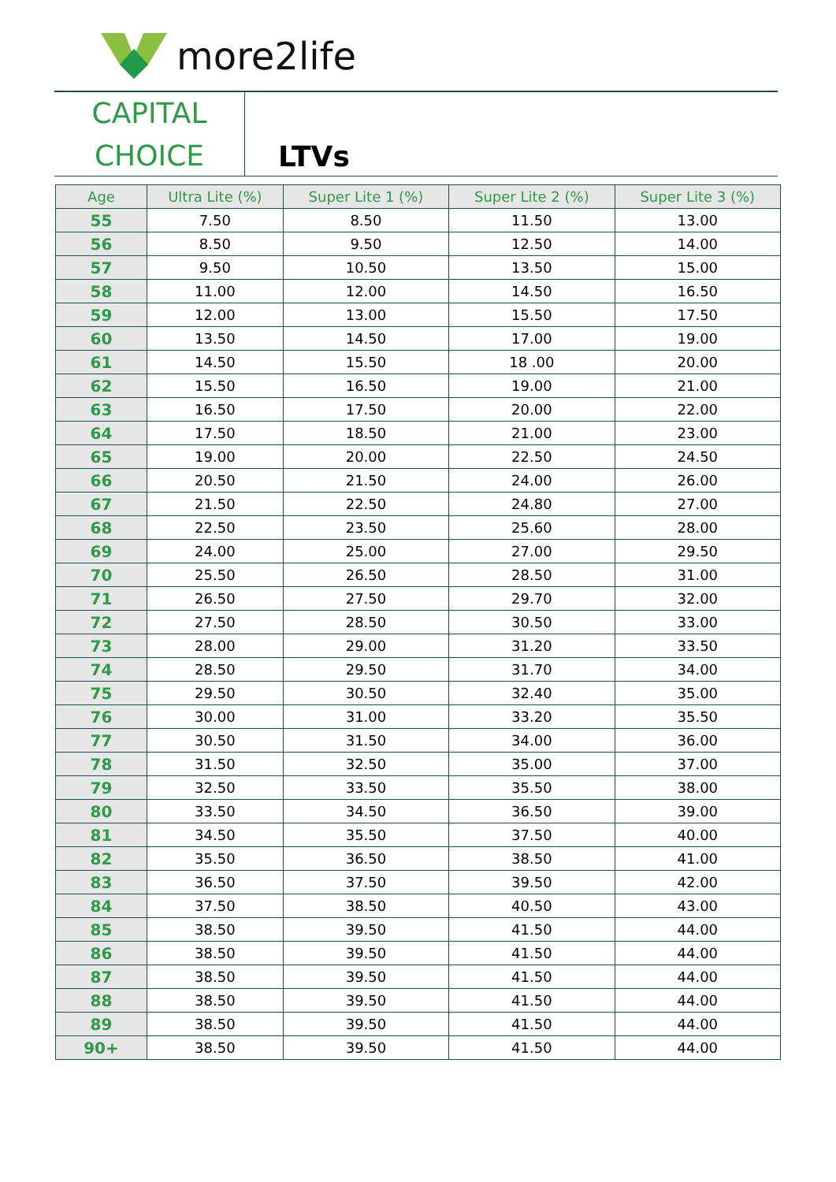more2life
CAPITAL
CHOICE
LTVs
| Age | Ultra Lite (%) | Super Lite 1 (%) | Super Lite 2 (%) | Super Lite 3 (%) |
| --- | --- | --- | --- | --- |
| 55 | 7.50 | 8.50 | 11.50 | 13.00 |
| 56 | 8.50 | 9.50 | 12.50 | 14.00 |
| 57 | 9.50 | 10.50 | 13.50 | 15.00 |
| 58 | 11.00 | 12.00 | 14.50 | 16.50 |
| 59 | 12.00 | 13.00 | 15.50 | 17.50 |
| 60 | 13.50 | 14.50 | 17.00 | 19.00 |
| 61 | 14.50 | 15.50 | 18 .00 | 20.00 |
| 62 | 15.50 | 16.50 | 19.00 | 21.00 |
| 63 | 16.50 | 17.50 | 20.00 | 22.00 |
| 64 | 17.50 | 18.50 | 21.00 | 23.00 |
| 65 | 19.00 | 20.00 | 22.50 | 24.50 |
| 66 | 20.50 | 21.50 | 24.00 | 26.00 |
| 67 | 21.50 | 22.50 | 24.80 | 27.00 |
| 68 | 22.50 | 23.50 | 25.60 | 28.00 |
| 69 | 24.00 | 25.00 | 27.00 | 29.50 |
| 70 | 25.50 | 26.50 | 28.50 | 31.00 |
| 71 | 26.50 | 27.50 | 29.70 | 32.00 |
| 72 | 27.50 | 28.50 | 30.50 | 33.00 |
| 73 | 28.00 | 29.00 | 31.20 | 33.50 |
| 74 | 28.50 | 29.50 | 31.70 | 34.00 |
| 75 | 29.50 | 30.50 | 32.40 | 35.00 |
| 76 | 30.00 | 31.00 | 33.20 | 35.50 |
| 77 | 30.50 | 31.50 | 34.00 | 36.00 |
| 78 | 31.50 | 32.50 | 35.00 | 37.00 |
| 79 | 32.50 | 33.50 | 35.50 | 38.00 |
| 80 | 33.50 | 34.50 | 36.50 | 39.00 |
| 81 | 34.50 | 35.50 | 37.50 | 40.00 |
| 82 | 35.50 | 36.50 | 38.50 | 41.00 |
| 83 | 36.50 | 37.50 | 39.50 | 42.00 |
| 84 | 37.50 | 38.50 | 40.50 | 43.00 |
| 85 | 38.50 | 39.50 | 41.50 | 44.00 |
| 86 | 38.50 | 39.50 | 41.50 | 44.00 |
| 87 | 38.50 | 39.50 | 41.50 | 44.00 |
| 88 | 38.50 | 39.50 | 41.50 | 44.00 |
| 89 | 38.50 | 39.50 | 41.50 | 44.00 |
| 90+ | 38.50 | 39.50 | 41.50 | 44.00 |